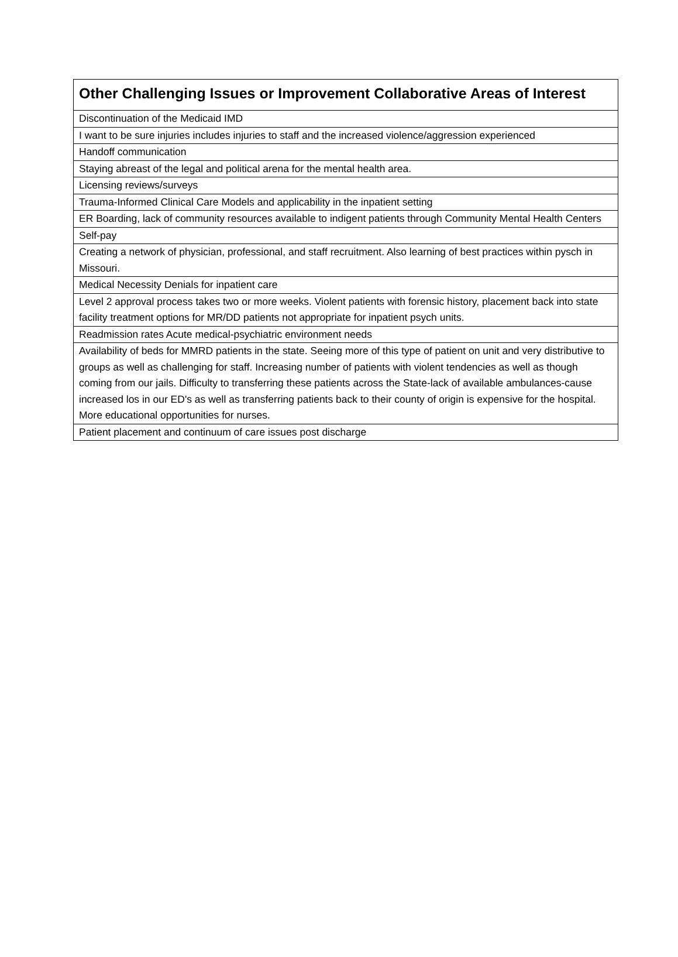| Other Challenging Issues or Improvement Collaborative Areas of Interest |
| --- |
| Discontinuation of the Medicaid IMD |
| I want to be sure injuries includes injuries to staff and the increased violence/aggression experienced |
| Handoff communication |
| Staying abreast of the legal and political arena for the mental health area. |
| Licensing reviews/surveys |
| Trauma-Informed Clinical Care Models and applicability in the inpatient setting |
| ER Boarding, lack of community resources available to indigent patients through Community Mental Health Centers |
| Self-pay |
| Creating a network of physician, professional, and staff recruitment. Also learning of best practices within pysch in Missouri. |
| Medical Necessity Denials for inpatient care |
| Level 2 approval process takes two or more weeks. Violent patients with forensic history, placement back into state facility treatment options for MR/DD patients not appropriate for inpatient psych units. |
| Readmission rates Acute medical-psychiatric environment needs |
| Availability of beds for MMRD patients in the state. Seeing more of this type of patient on unit and very distributive to groups as well as challenging for staff. Increasing number of patients with violent tendencies as well as though coming from our jails. Difficulty to transferring these patients across the State-lack of available ambulances-cause increased los in our ED's as well as transferring patients back to their county of origin is expensive for the hospital. More educational opportunities for nurses. |
| Patient placement and continuum of care issues post discharge |